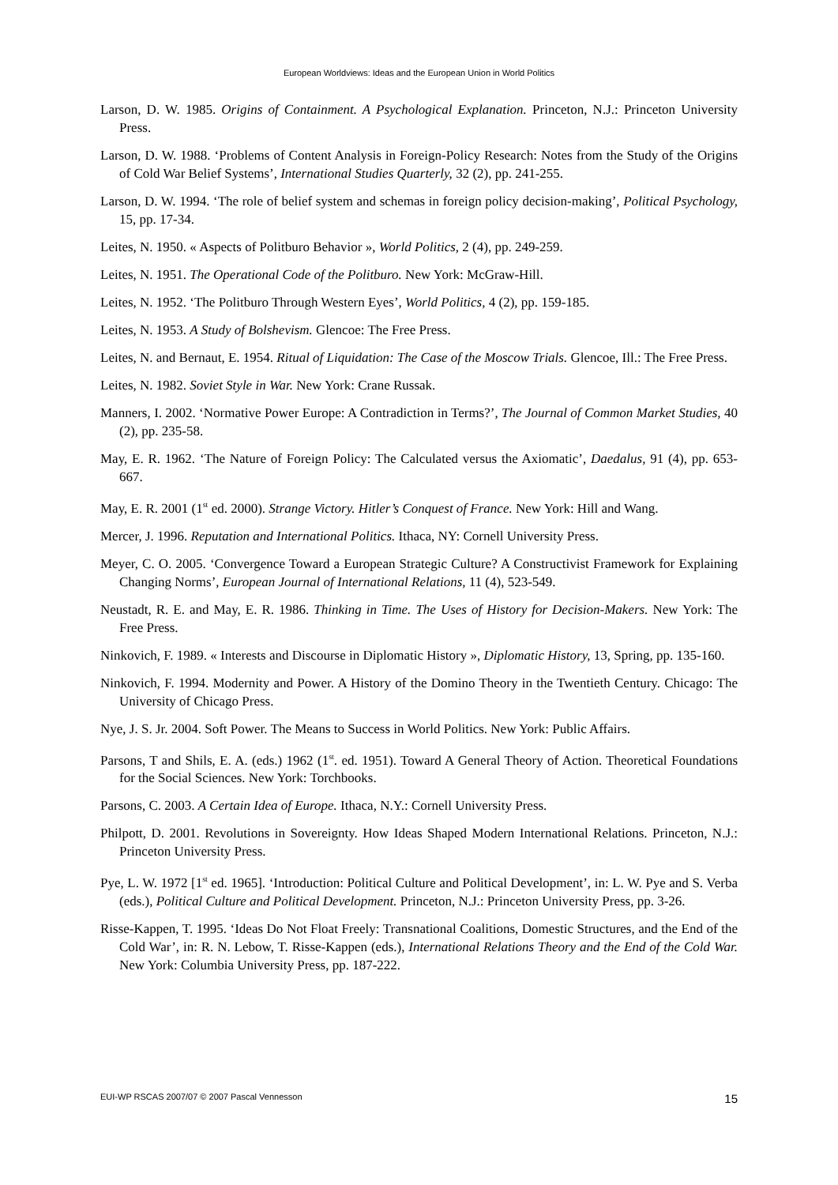European Worldviews: Ideas and the European Union in World Politics
Larson, D. W. 1985. Origins of Containment. A Psychological Explanation. Princeton, N.J.: Princeton University Press.
Larson, D. W. 1988. ‘Problems of Content Analysis in Foreign-Policy Research: Notes from the Study of the Origins of Cold War Belief Systems’, International Studies Quarterly, 32 (2), pp. 241-255.
Larson, D. W. 1994. ‘The role of belief system and schemas in foreign policy decision-making’, Political Psychology, 15, pp. 17-34.
Leites, N. 1950. « Aspects of Politburo Behavior », World Politics, 2 (4), pp. 249-259.
Leites, N. 1951. The Operational Code of the Politburo. New York: McGraw-Hill.
Leites, N. 1952. ‘The Politburo Through Western Eyes’, World Politics, 4 (2), pp. 159-185.
Leites, N. 1953. A Study of Bolshevism. Glencoe: The Free Press.
Leites, N. and Bernaut, E. 1954. Ritual of Liquidation: The Case of the Moscow Trials. Glencoe, Ill.: The Free Press.
Leites, N. 1982. Soviet Style in War. New York: Crane Russak.
Manners, I. 2002. ‘Normative Power Europe: A Contradiction in Terms?’, The Journal of Common Market Studies, 40 (2), pp. 235-58.
May, E. R. 1962. ‘The Nature of Foreign Policy: The Calculated versus the Axiomatic’, Daedalus, 91 (4), pp. 653-667.
May, E. R. 2001 (1<sup>st</sup> ed. 2000). Strange Victory. Hitler’s Conquest of France. New York: Hill and Wang.
Mercer, J. 1996. Reputation and International Politics. Ithaca, NY: Cornell University Press.
Meyer, C. O. 2005. ‘Convergence Toward a European Strategic Culture? A Constructivist Framework for Explaining Changing Norms’, European Journal of International Relations, 11 (4), 523-549.
Neustadt, R. E. and May, E. R. 1986. Thinking in Time. The Uses of History for Decision-Makers. New York: The Free Press.
Ninkovich, F. 1989. « Interests and Discourse in Diplomatic History », Diplomatic History, 13, Spring, pp. 135-160.
Ninkovich, F. 1994. Modernity and Power. A History of the Domino Theory in the Twentieth Century. Chicago: The University of Chicago Press.
Nye, J. S. Jr. 2004. Soft Power. The Means to Success in World Politics. New York: Public Affairs.
Parsons, T and Shils, E. A. (eds.) 1962 (1<sup>st</sup>. ed. 1951). Toward A General Theory of Action. Theoretical Foundations for the Social Sciences. New York: Torchbooks.
Parsons, C. 2003. A Certain Idea of Europe. Ithaca, N.Y.: Cornell University Press.
Philpott, D. 2001. Revolutions in Sovereignty. How Ideas Shaped Modern International Relations. Princeton, N.J.: Princeton University Press.
Pye, L. W. 1972 [1<sup>st</sup> ed. 1965]. ‘Introduction: Political Culture and Political Development’, in: L. W. Pye and S. Verba (eds.), Political Culture and Political Development. Princeton, N.J.: Princeton University Press, pp. 3-26.
Risse-Kappen, T. 1995. ‘Ideas Do Not Float Freely: Transnational Coalitions, Domestic Structures, and the End of the Cold War’, in: R. N. Lebow, T. Risse-Kappen (eds.), International Relations Theory and the End of the Cold War. New York: Columbia University Press, pp. 187-222.
EUI-WP RSCAS 2007/07 © 2007 Pascal Vennesson 15